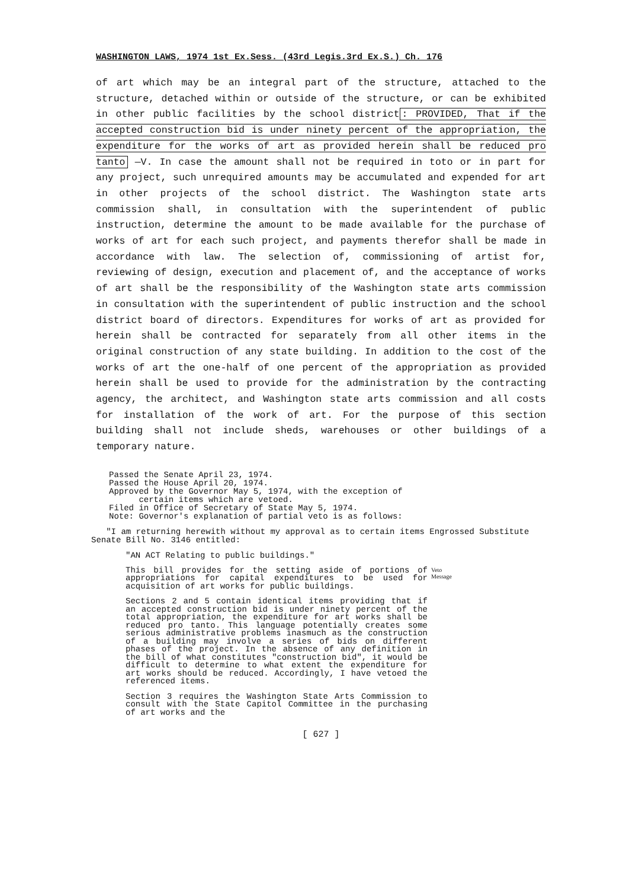WASHINGTON LAWS, 1974 1st Ex.Sess. (43rd Legis.3rd Ex.S.) Ch. 176
of art which may be an integral part of the structure, attached to the structure, detached within or outside of the structure, or can be exhibited in other public facilities by the school district: PROVIDED, That if the accepted construction bid is under ninety percent of the appropriation, the expenditure for the works of art as provided herein shall be reduced pro tanto —V. In case the amount shall not be required in toto or in part for any project, such unrequired amounts may be accumulated and expended for art in other projects of the school district. The Washington state arts commission shall, in consultation with the superintendent of public instruction, determine the amount to be made available for the purchase of works of art for each such project, and payments therefor shall be made in accordance with law. The selection of, commissioning of artist for, reviewing of design, execution and placement of, and the acceptance of works of art shall be the responsibility of the Washington state arts commission in consultation with the superintendent of public instruction and the school district board of directors. Expenditures for works of art as provided for herein shall be contracted for separately from all other items in the original construction of any state building. In addition to the cost of the works of art the one-half of one percent of the appropriation as provided herein shall be used to provide for the administration by the contracting agency, the architect, and Washington state arts commission and all costs for installation of the work of art. For the purpose of this section building shall not include sheds, warehouses or other buildings of a temporary nature.
Passed the Senate April 23, 1974.
Passed the House April 20, 1974.
Approved by the Governor May 5, 1974, with the exception of
certain items which are vetoed.
Filed in Office of Secretary of State May 5, 1974.
Note: Governor's explanation of partial veto is as follows:
"I am returning herewith without my approval as to certain items Engrossed Substitute Senate Bill No. 3146 entitled:
"AN ACT Relating to public buildings."
This bill provides for the setting aside of portions of appropriations for capital expenditures to be used for acquisition of art works for public buildings.
Veto
Message
Sections 2 and 5 contain identical items providing that if an accepted construction bid is under ninety percent of the total appropriation, the expenditure for art works shall be reduced pro tanto. This language potentially creates some serious administrative problems inasmuch as the construction of a building may involve a series of bids on different phases of the project. In the absence of any definition in the bill of what constitutes "construction bid", it would be difficult to determine to what extent the expenditure for art works should be reduced. Accordingly, I have vetoed the referenced items.
Section 3 requires the Washington State Arts Commission to consult with the State Capitol Committee in the purchasing of art works and the
[ 627 ]